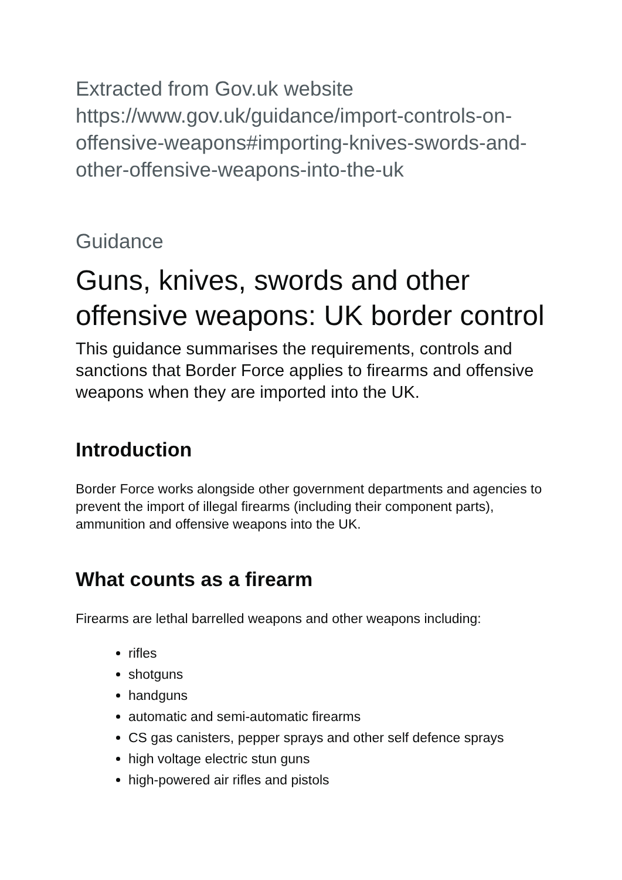Extracted from Gov.uk website https://www.gov.uk/guidance/import-controls-on-offensive-weapons#importing-knives-swords-and-other-offensive-weapons-into-the-uk
Guidance
Guns, knives, swords and other offensive weapons: UK border control
This guidance summarises the requirements, controls and sanctions that Border Force applies to firearms and offensive weapons when they are imported into the UK.
Introduction
Border Force works alongside other government departments and agencies to prevent the import of illegal firearms (including their component parts), ammunition and offensive weapons into the UK.
What counts as a firearm
Firearms are lethal barrelled weapons and other weapons including:
rifles
shotguns
handguns
automatic and semi-automatic firearms
CS gas canisters, pepper sprays and other self defence sprays
high voltage electric stun guns
high-powered air rifles and pistols